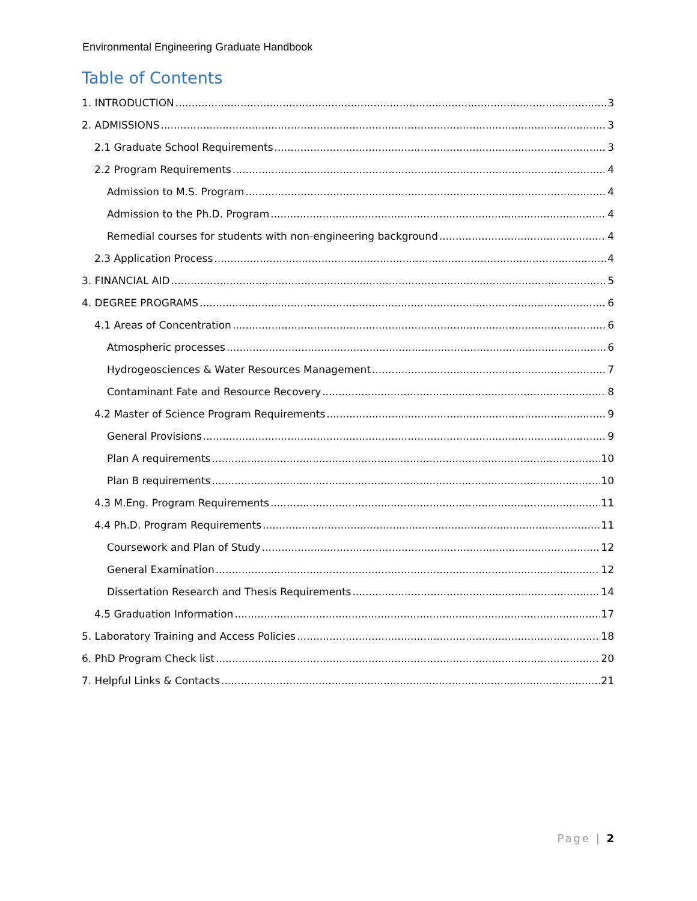Environmental Engineering Graduate Handbook
Table of Contents
1. INTRODUCTION 3
2. ADMISSIONS 3
2.1 Graduate School Requirements 3
2.2 Program Requirements 4
Admission to M.S. Program 4
Admission to the Ph.D. Program 4
Remedial courses for students with non-engineering background 4
2.3 Application Process 4
3. FINANCIAL AID 5
4. DEGREE PROGRAMS 6
4.1 Areas of Concentration 6
Atmospheric processes 6
Hydrogeosciences & Water Resources Management 7
Contaminant Fate and Resource Recovery 8
4.2 Master of Science Program Requirements 9
General Provisions 9
Plan A requirements 10
Plan B requirements 10
4.3 M.Eng. Program Requirements 11
4.4 Ph.D. Program Requirements 11
Coursework and Plan of Study 12
General Examination 12
Dissertation Research and Thesis Requirements 14
4.5 Graduation Information 17
5. Laboratory Training and Access Policies 18
6. PhD Program Check list 20
7. Helpful Links & Contacts 21
Page | 2